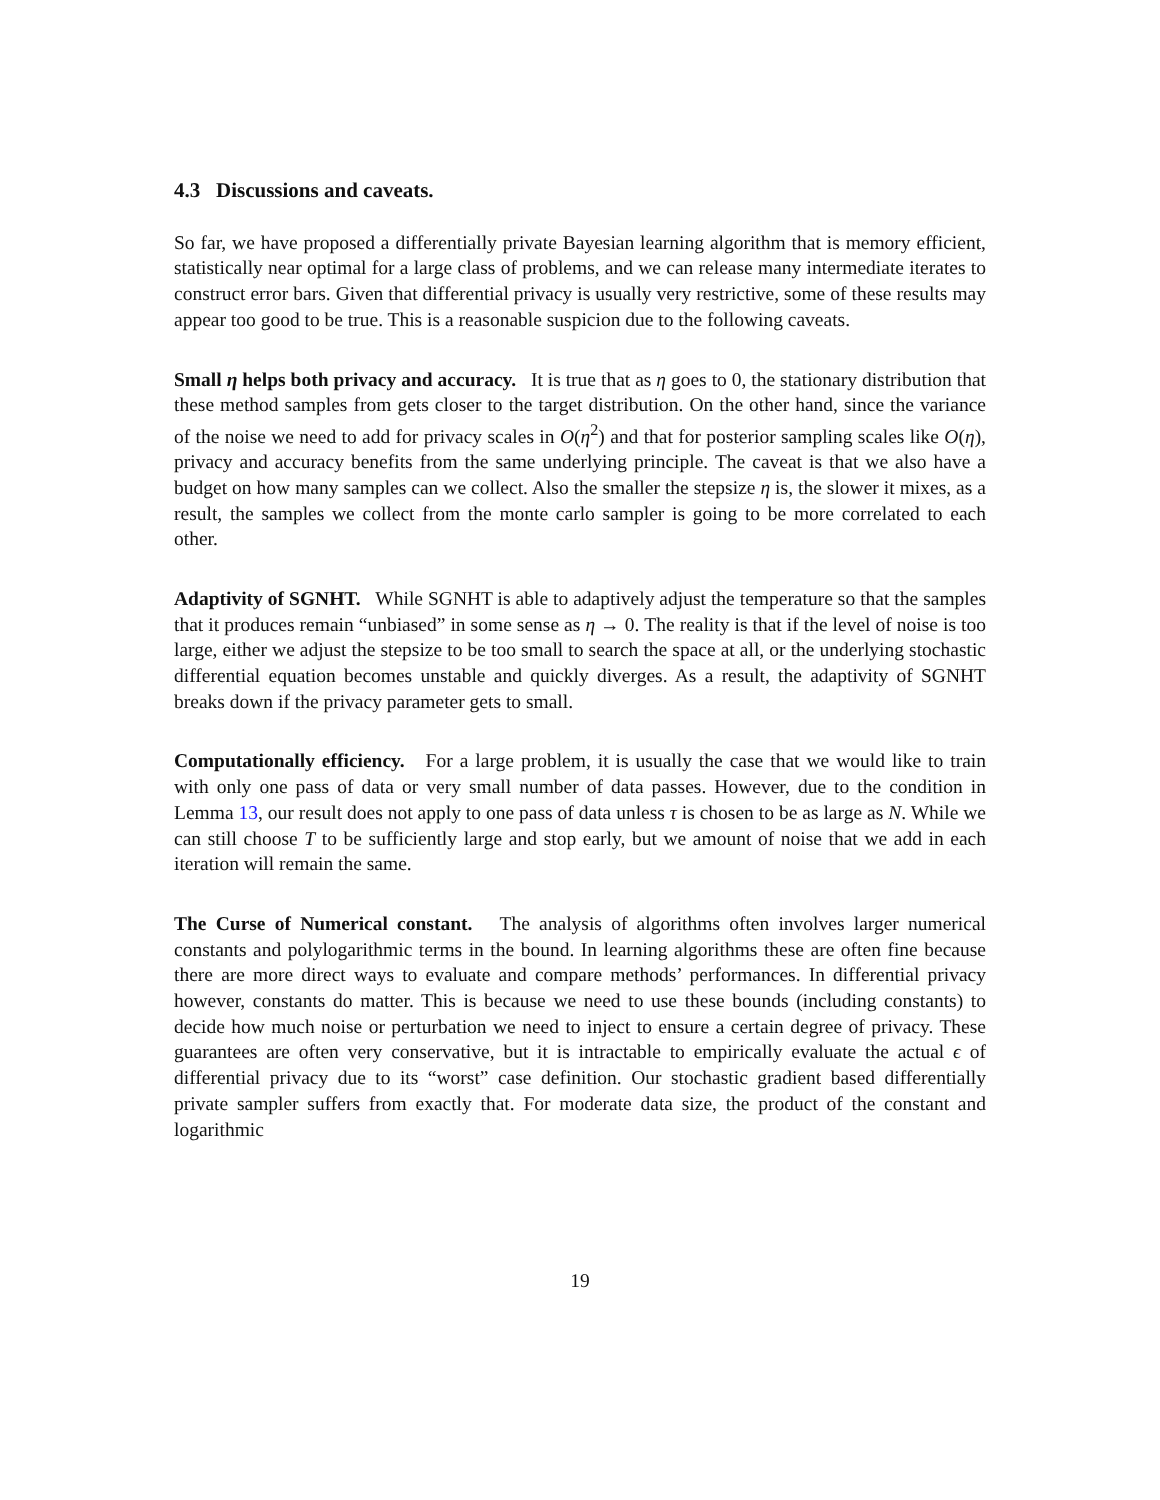4.3 Discussions and caveats.
So far, we have proposed a differentially private Bayesian learning algorithm that is memory efficient, statistically near optimal for a large class of problems, and we can release many intermediate iterates to construct error bars. Given that differential privacy is usually very restrictive, some of these results may appear too good to be true. This is a reasonable suspicion due to the following caveats.
Small η helps both privacy and accuracy. It is true that as η goes to 0, the stationary distribution that these method samples from gets closer to the target distribution. On the other hand, since the variance of the noise we need to add for privacy scales in O(η<sup>2</sup>) and that for posterior sampling scales like O(η), privacy and accuracy benefits from the same underlying principle. The caveat is that we also have a budget on how many samples can we collect. Also the smaller the stepsize η is, the slower it mixes, as a result, the samples we collect from the monte carlo sampler is going to be more correlated to each other.
Adaptivity of SGNHT. While SGNHT is able to adaptively adjust the temperature so that the samples that it produces remain “unbiased” in some sense as η → 0. The reality is that if the level of noise is too large, either we adjust the stepsize to be too small to search the space at all, or the underlying stochastic differential equation becomes unstable and quickly diverges. As a result, the adaptivity of SGNHT breaks down if the privacy parameter gets to small.
Computationally efficiency. For a large problem, it is usually the case that we would like to train with only one pass of data or very small number of data passes. However, due to the condition in Lemma 13, our result does not apply to one pass of data unless τ is chosen to be as large as N. While we can still choose T to be sufficiently large and stop early, but we amount of noise that we add in each iteration will remain the same.
The Curse of Numerical constant. The analysis of algorithms often involves larger numerical constants and polylogarithmic terms in the bound. In learning algorithms these are often fine because there are more direct ways to evaluate and compare methods’ performances. In differential privacy however, constants do matter. This is because we need to use these bounds (including constants) to decide how much noise or perturbation we need to inject to ensure a certain degree of privacy. These guarantees are often very conservative, but it is intractable to empirically evaluate the actual ϵ of differential privacy due to its “worst” case definition. Our stochastic gradient based differentially private sampler suffers from exactly that. For moderate data size, the product of the constant and logarithmic
19